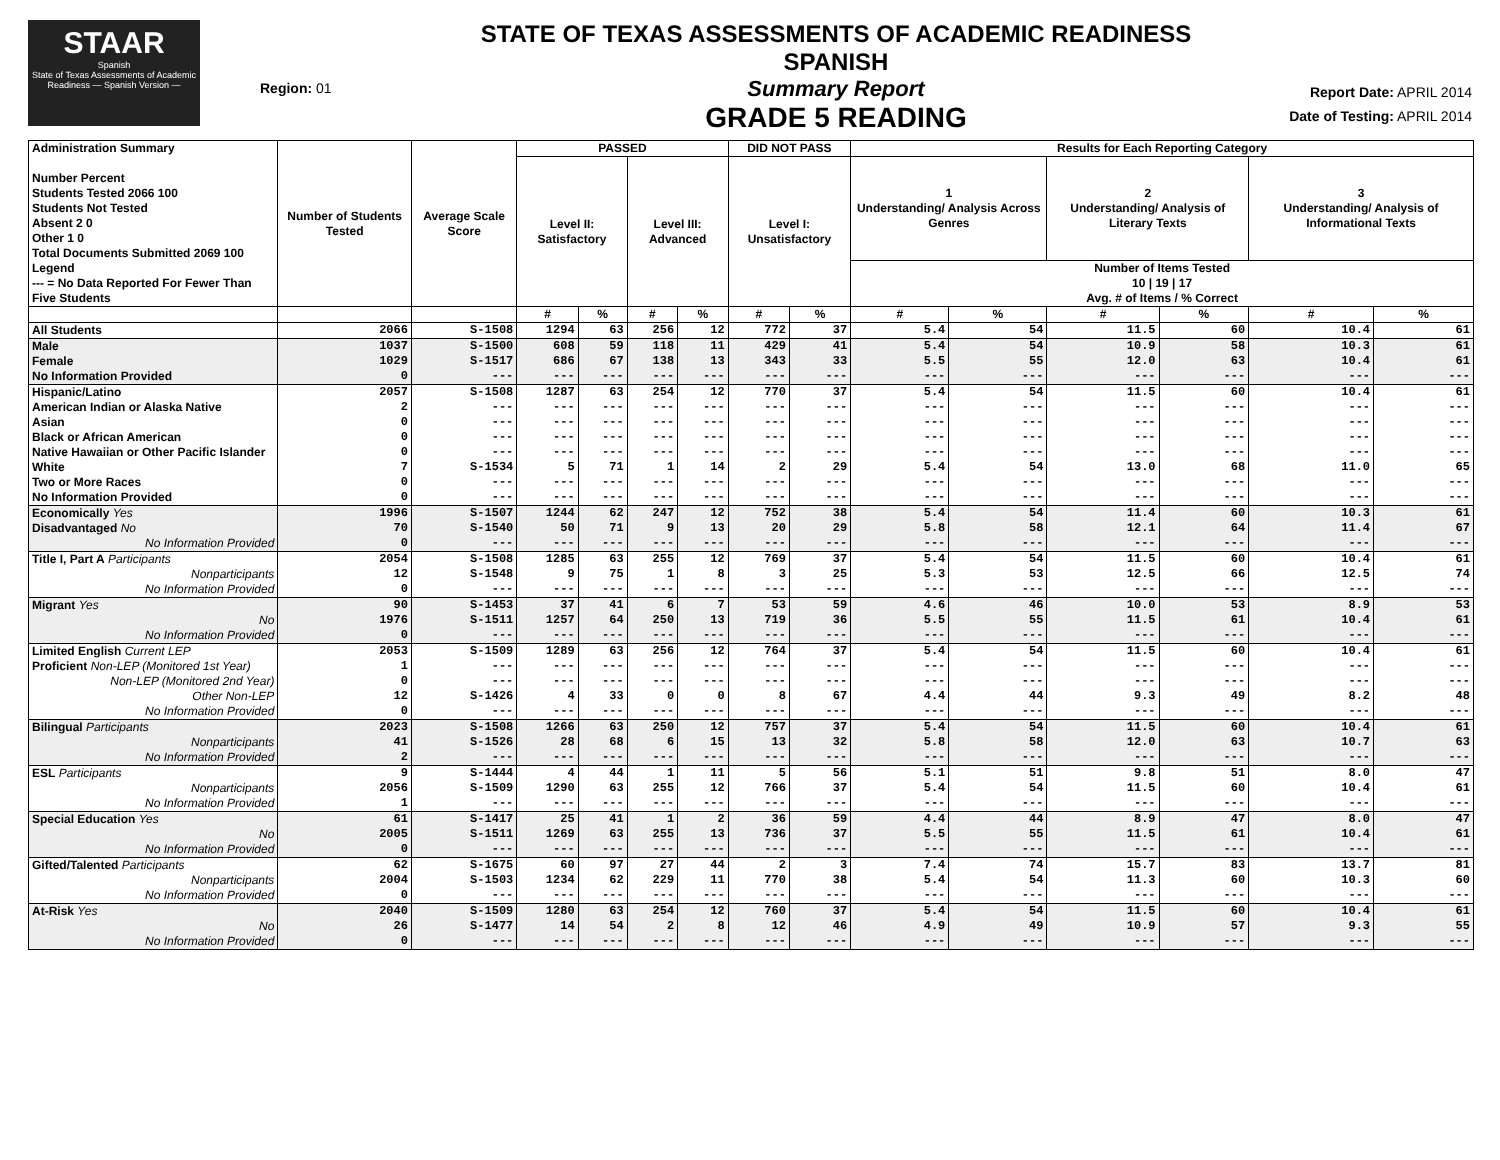STAAR
Spanish
State of Texas Assessments of Academic Readiness — Spanish Version —
Region: 01
STATE OF TEXAS ASSESSMENTS OF ACADEMIC READINESS SPANISH
Summary Report
GRADE 5 READING
Report Date: APRIL 2014
Date of Testing: APRIL 2014
| Administration Summary Number Percent Students Tested 2066 100 Students Not Tested Absent 2 0 Other 1 0 Total Documents Submitted 2069 100 Legend --- = No Data Reported For Fewer Than Five Students | Number of Students Tested | Average Scale Score | PASSED | | | | DID NOT PASS | | Results for Each Reporting Category | | | | | |
| --- | --- | --- | --- | --- | --- | --- | --- | --- | --- | --- | --- | --- | --- | --- |
| | | | Level II: Satisfactory | | Level III: Advanced | | Level I: Unsatisfactory | | 1 Understanding/ Analysis Across Genres | | 2 Understanding/ Analysis of Literary Texts | | 3 Understanding/ Analysis of Informational Texts | |
| | | | | | | | | | Number of Items Tested 10 / 19 / 17 Avg. # of Items / % Correct | | | | | |
| | | | # | % | # | % | # | % | # | % | # | % | # | % |
| All Students | 2066 | S-1508 | 1294 | 63 | 256 | 12 | 772 | 37 | 5.4 | 54 | 11.5 | 60 | 10.4 | 61 |
| Male | 1037 | S-1500 | 608 | 59 | 118 | 11 | 429 | 41 | 5.4 | 54 | 10.9 | 58 | 10.3 | 61 |
| Female | 1029 | S-1517 | 686 | 67 | 138 | 13 | 343 | 33 | 5.5 | 55 | 12.0 | 63 | 10.4 | 61 |
| No Information Provided | 0 | --- | --- | --- | --- | --- | --- | --- | --- | --- | --- | --- | --- | --- |
| Hispanic/Latino | 2057 | S-1508 | 1287 | 63 | 254 | 12 | 770 | 37 | 5.4 | 54 | 11.5 | 60 | 10.4 | 61 |
| American Indian or Alaska Native | 2 | --- | --- | --- | --- | --- | --- | --- | --- | --- | --- | --- | --- | --- |
| Asian | 0 | --- | --- | --- | --- | --- | --- | --- | --- | --- | --- | --- | --- | --- |
| Black or African American | 0 | --- | --- | --- | --- | --- | --- | --- | --- | --- | --- | --- | --- | --- |
| Native Hawaiian or Other Pacific Islander | 0 | --- | --- | --- | --- | --- | --- | --- | --- | --- | --- | --- | --- | --- |
| White | 7 | S-1534 | 5 | 71 | 1 | 14 | 2 | 29 | 5.4 | 54 | 13.0 | 68 | 11.0 | 65 |
| Two or More Races | 0 | --- | --- | --- | --- | --- | --- | --- | --- | --- | --- | --- | --- | --- |
| No Information Provided | 0 | --- | --- | --- | --- | --- | --- | --- | --- | --- | --- | --- | --- | --- |
| Economically Yes | 1996 | S-1507 | 1244 | 62 | 247 | 12 | 752 | 38 | 5.4 | 54 | 11.4 | 60 | 10.3 | 61 |
| Disadvantaged No | 70 | S-1540 | 50 | 71 | 9 | 13 | 20 | 29 | 5.8 | 58 | 12.1 | 64 | 11.4 | 67 |
| No Information Provided | 0 | --- | --- | --- | --- | --- | --- | --- | --- | --- | --- | --- | --- | --- |
| Title I, Part A Participants | 2054 | S-1508 | 1285 | 63 | 255 | 12 | 769 | 37 | 5.4 | 54 | 11.5 | 60 | 10.4 | 61 |
| Nonparticipants | 12 | S-1548 | 9 | 75 | 1 | 8 | 3 | 25 | 5.3 | 53 | 12.5 | 66 | 12.5 | 74 |
| No Information Provided | 0 | --- | --- | --- | --- | --- | --- | --- | --- | --- | --- | --- | --- | --- |
| Migrant Yes | 90 | S-1453 | 37 | 41 | 6 | 7 | 53 | 59 | 4.6 | 46 | 10.0 | 53 | 8.9 | 53 |
| No | 1976 | S-1511 | 1257 | 64 | 250 | 13 | 719 | 36 | 5.5 | 55 | 11.5 | 61 | 10.4 | 61 |
| No Information Provided | 0 | --- | --- | --- | --- | --- | --- | --- | --- | --- | --- | --- | --- | --- |
| Limited English Current LEP | 2053 | S-1509 | 1289 | 63 | 256 | 12 | 764 | 37 | 5.4 | 54 | 11.5 | 60 | 10.4 | 61 |
| Proficient Non-LEP (Monitored 1st Year) | 1 | --- | --- | --- | --- | --- | --- | --- | --- | --- | --- | --- | --- | --- |
| Non-LEP (Monitored 2nd Year) | 0 | --- | --- | --- | --- | --- | --- | --- | --- | --- | --- | --- | --- | --- |
| Other Non-LEP | 12 | S-1426 | 4 | 33 | 0 | 0 | 8 | 67 | 4.4 | 44 | 9.3 | 49 | 8.2 | 48 |
| No Information Provided | 0 | --- | --- | --- | --- | --- | --- | --- | --- | --- | --- | --- | --- | --- |
| Bilingual Participants | 2023 | S-1508 | 1266 | 63 | 250 | 12 | 757 | 37 | 5.4 | 54 | 11.5 | 60 | 10.4 | 61 |
| Nonparticipants | 41 | S-1526 | 28 | 68 | 6 | 15 | 13 | 32 | 5.8 | 58 | 12.0 | 63 | 10.7 | 63 |
| No Information Provided | 2 | --- | --- | --- | --- | --- | --- | --- | --- | --- | --- | --- | --- | --- |
| ESL Participants | 9 | S-1444 | 4 | 44 | 1 | 11 | 5 | 56 | 5.1 | 51 | 9.8 | 51 | 8.0 | 47 |
| Nonparticipants | 2056 | S-1509 | 1290 | 63 | 255 | 12 | 766 | 37 | 5.4 | 54 | 11.5 | 60 | 10.4 | 61 |
| No Information Provided | 1 | --- | --- | --- | --- | --- | --- | --- | --- | --- | --- | --- | --- | --- |
| Special Education Yes | 61 | S-1417 | 25 | 41 | 1 | 2 | 36 | 59 | 4.4 | 44 | 8.9 | 47 | 8.0 | 47 |
| No | 2005 | S-1511 | 1269 | 63 | 255 | 13 | 736 | 37 | 5.5 | 55 | 11.5 | 61 | 10.4 | 61 |
| No Information Provided | 0 | --- | --- | --- | --- | --- | --- | --- | --- | --- | --- | --- | --- | --- |
| Gifted/Talented Participants | 62 | S-1675 | 60 | 97 | 27 | 44 | 2 | 3 | 7.4 | 74 | 15.7 | 83 | 13.7 | 81 |
| Nonparticipants | 2004 | S-1503 | 1234 | 62 | 229 | 11 | 770 | 38 | 5.4 | 54 | 11.3 | 60 | 10.3 | 60 |
| No Information Provided | 0 | --- | --- | --- | --- | --- | --- | --- | --- | --- | --- | --- | --- | --- |
| At-Risk Yes | 2040 | S-1509 | 1280 | 63 | 254 | 12 | 760 | 37 | 5.4 | 54 | 11.5 | 60 | 10.4 | 61 |
| No | 26 | S-1477 | 14 | 54 | 2 | 8 | 12 | 46 | 4.9 | 49 | 10.9 | 57 | 9.3 | 55 |
| No Information Provided | 0 | --- | --- | --- | --- | --- | --- | --- | --- | --- | --- | --- | --- | --- |